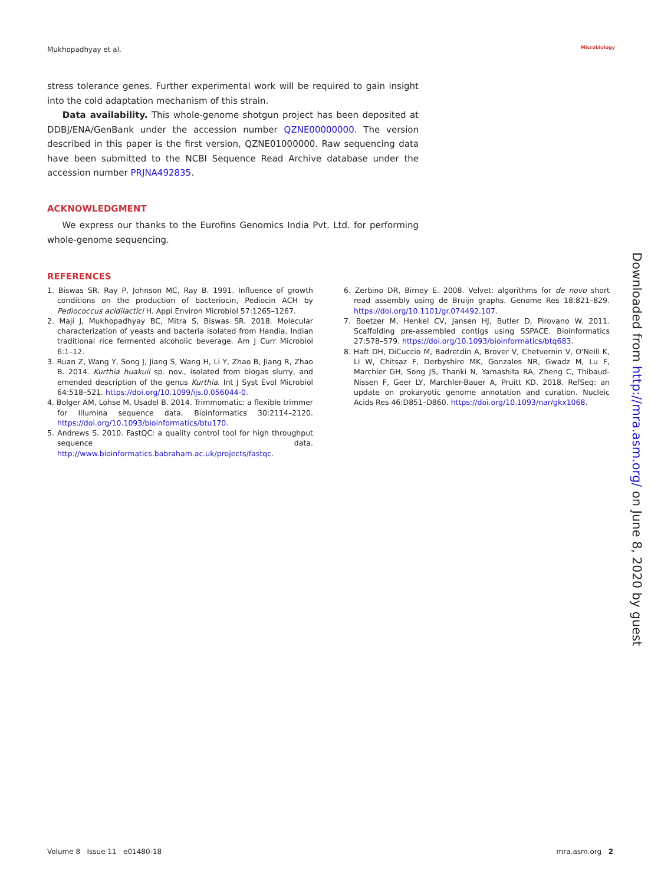Mukhopadhyay et al. Microbiology
stress tolerance genes. Further experimental work will be required to gain insight into the cold adaptation mechanism of this strain.
Data availability. This whole-genome shotgun project has been deposited at DDBJ/ENA/GenBank under the accession number QZNE00000000. The version described in this paper is the first version, QZNE01000000. Raw sequencing data have been submitted to the NCBI Sequence Read Archive database under the accession number PRJNA492835.
ACKNOWLEDGMENT
We express our thanks to the Eurofins Genomics India Pvt. Ltd. for performing whole-genome sequencing.
REFERENCES
1. Biswas SR, Ray P, Johnson MC, Ray B. 1991. Influence of growth conditions on the production of bacteriocin, Pediocin ACH by Pediococcus acidilactici H. Appl Environ Microbiol 57:1265–1267.
2. Maji J, Mukhopadhyay BC, Mitra S, Biswas SR. 2018. Molecular characterization of yeasts and bacteria isolated from Handia, Indian traditional rice fermented alcoholic beverage. Am J Curr Microbiol 6:1–12.
3. Ruan Z, Wang Y, Song J, Jiang S, Wang H, Li Y, Zhao B, Jiang R, Zhao B. 2014. Kurthia huakuii sp. nov., isolated from biogas slurry, and emended description of the genus Kurthia. Int J Syst Evol Microbiol 64:518–521. https://doi.org/10.1099/ijs.0.056044-0.
4. Bolger AM, Lohse M, Usadel B. 2014. Trimmomatic: a flexible trimmer for Illumina sequence data. Bioinformatics 30:2114–2120. https://doi.org/10.1093/bioinformatics/btu170.
5. Andrews S. 2010. FastQC: a quality control tool for high throughput sequence data. http://www.bioinformatics.babraham.ac.uk/projects/fastqc.
6. Zerbino DR, Birney E. 2008. Velvet: algorithms for de novo short read assembly using de Bruijn graphs. Genome Res 18:821–829. https://doi.org/10.1101/gr.074492.107.
7. Boetzer M, Henkel CV, Jansen HJ, Butler D, Pirovano W. 2011. Scaffolding pre-assembled contigs using SSPACE. Bioinformatics 27:578–579. https://doi.org/10.1093/bioinformatics/btq683.
8. Haft DH, DiCuccio M, Badretdin A, Brover V, Chetvernin V, O'Neill K, Li W, Chitsaz F, Derbyshire MK, Gonzales NR, Gwadz M, Lu F, Marchler GH, Song JS, Thanki N, Yamashita RA, Zheng C, Thibaud-Nissen F, Geer LY, Marchler-Bauer A, Pruitt KD. 2018. RefSeq: an update on prokaryotic genome annotation and curation. Nucleic Acids Res 46:D851–D860. https://doi.org/10.1093/nar/gkx1068.
Downloaded from http://mra.asm.org/ on June 8, 2020 by guest
Volume 8 Issue 11 e01480-18 mra.asm.org 2